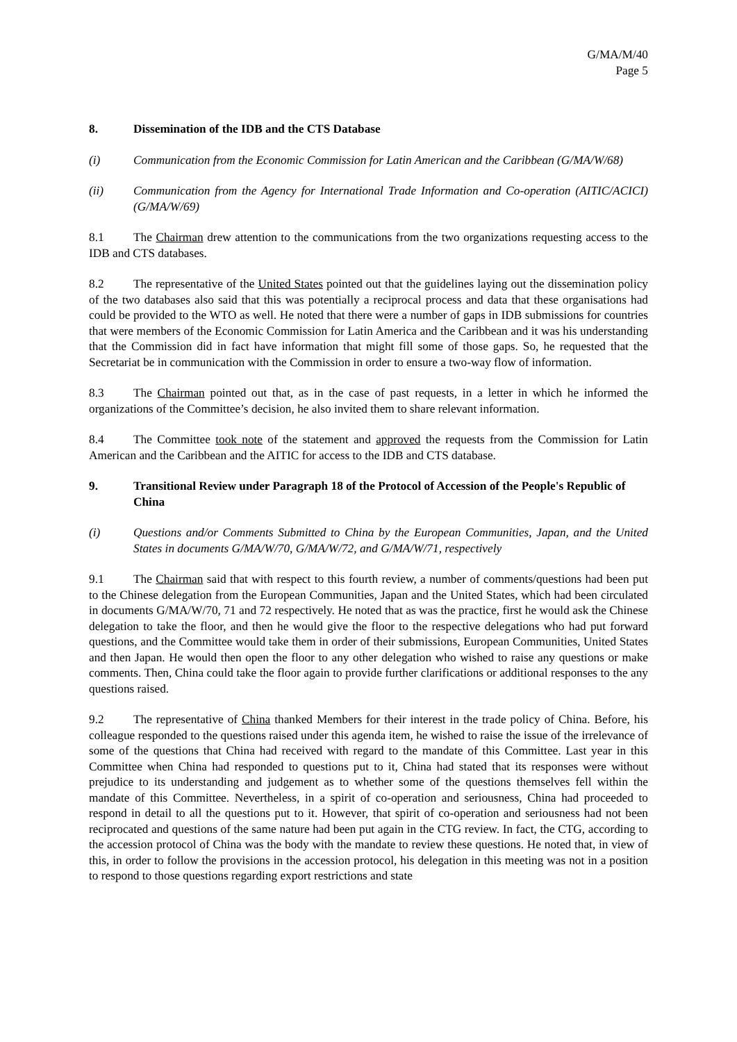G/MA/M/40
Page 5
8. Dissemination of the IDB and the CTS Database
(i) Communication from the Economic Commission for Latin American and the Caribbean (G/MA/W/68)
(ii) Communication from the Agency for International Trade Information and Co-operation (AITIC/ACICI) (G/MA/W/69)
8.1 The Chairman drew attention to the communications from the two organizations requesting access to the IDB and CTS databases.
8.2 The representative of the United States pointed out that the guidelines laying out the dissemination policy of the two databases also said that this was potentially a reciprocal process and data that these organisations had could be provided to the WTO as well. He noted that there were a number of gaps in IDB submissions for countries that were members of the Economic Commission for Latin America and the Caribbean and it was his understanding that the Commission did in fact have information that might fill some of those gaps. So, he requested that the Secretariat be in communication with the Commission in order to ensure a two-way flow of information.
8.3 The Chairman pointed out that, as in the case of past requests, in a letter in which he informed the organizations of the Committee’s decision, he also invited them to share relevant information.
8.4 The Committee took note of the statement and approved the requests from the Commission for Latin American and the Caribbean and the AITIC for access to the IDB and CTS database.
9. Transitional Review under Paragraph 18 of the Protocol of Accession of the People's Republic of China
(i) Questions and/or Comments Submitted to China by the European Communities, Japan, and the United States in documents G/MA/W/70, G/MA/W/72, and G/MA/W/71, respectively
9.1 The Chairman said that with respect to this fourth review, a number of comments/questions had been put to the Chinese delegation from the European Communities, Japan and the United States, which had been circulated in documents G/MA/W/70, 71 and 72 respectively. He noted that as was the practice, first he would ask the Chinese delegation to take the floor, and then he would give the floor to the respective delegations who had put forward questions, and the Committee would take them in order of their submissions, European Communities, United States and then Japan. He would then open the floor to any other delegation who wished to raise any questions or make comments. Then, China could take the floor again to provide further clarifications or additional responses to the any questions raised.
9.2 The representative of China thanked Members for their interest in the trade policy of China. Before, his colleague responded to the questions raised under this agenda item, he wished to raise the issue of the irrelevance of some of the questions that China had received with regard to the mandate of this Committee. Last year in this Committee when China had responded to questions put to it, China had stated that its responses were without prejudice to its understanding and judgement as to whether some of the questions themselves fell within the mandate of this Committee. Nevertheless, in a spirit of co-operation and seriousness, China had proceeded to respond in detail to all the questions put to it. However, that spirit of co-operation and seriousness had not been reciprocated and questions of the same nature had been put again in the CTG review. In fact, the CTG, according to the accession protocol of China was the body with the mandate to review these questions. He noted that, in view of this, in order to follow the provisions in the accession protocol, his delegation in this meeting was not in a position to respond to those questions regarding export restrictions and state